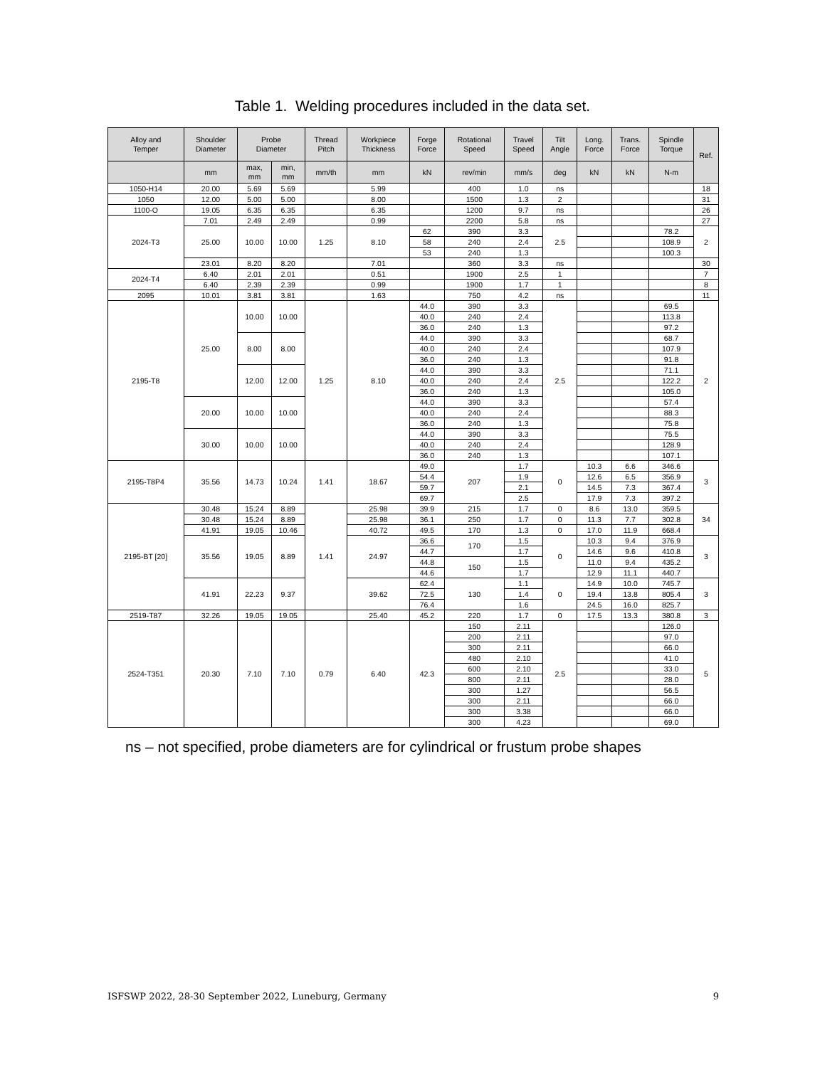Table 1. Welding procedures included in the data set.
| Alloy and Temper | Shoulder Diameter | Probe Diameter | | Thread Pitch | Workpiece Thickness | Forge Force | Rotational Speed | Travel Speed | Tilt Angle | Long. Force | Trans. Force | Spindle Torque | Ref. |
| --- | --- | --- | --- | --- | --- | --- | --- | --- | --- | --- | --- | --- | --- |
| | mm | max, mm | min, mm | mm/th | mm | kN | rev/min | mm/s | deg | kN | kN | N-m | |
| 1050-H14 | 20.00 | 5.69 | 5.69 | | 5.99 | | 400 | 1.0 | ns | | | | 18 |
| 1050 | 12.00 | 5.00 | 5.00 | | 8.00 | | 1500 | 1.3 | 2 | | | | 31 |
| 1100-O | 19.05 | 6.35 | 6.35 | | 6.35 | | 1200 | 9.7 | ns | | | | 26 |
| 2024-T3 | 7.01 | 2.49 | 2.49 | | 0.99 | | 2200 | 5.8 | ns | | | | 27 |
| | 25.00 | 10.00 | 10.00 | 1.25 | 8.10 | 62 | 390 | 3.3 | 2.5 | | | 78.2 | 2 |
| | | | | | | 58 | 240 | 2.4 | | | | 108.9 | |
| | | | | | | 53 | 240 | 1.3 | | | | 100.3 | |
| | 23.01 | 8.20 | 8.20 | | 7.01 | | 360 | 3.3 | ns | | | | 30 |
| 2024-T4 | 6.40 | 2.01 | 2.01 | | 0.51 | | 1900 | 2.5 | 1 | | | | 7 |
| | 6.40 | 2.39 | 2.39 | | 0.99 | | 1900 | 1.7 | 1 | | | | 8 |
| 2095 | 10.01 | 3.81 | 3.81 | | 1.63 | | 750 | 4.2 | ns | | | | 11 |
| 2195-T8 | 25.00 | 10.00 | 10.00 | 1.25 | 8.10 | 44.0 | 390 | 3.3 | 2.5 | | | 69.5 | 2 |
| | | | | | | 40.0 | 240 | 2.4 | | | | 113.8 | |
| | | | | | | 36.0 | 240 | 1.3 | | | | 97.2 | |
| | | 8.00 | 8.00 | | | 44.0 | 390 | 3.3 | | | | 68.7 | |
| | | | | | | 40.0 | 240 | 2.4 | | | | 107.9 | |
| | | | | | | 36.0 | 240 | 1.3 | | | | 91.8 | |
| | | 12.00 | 12.00 | | | 44.0 | 390 | 3.3 | | | | 71.1 | |
| | | | | | | 40.0 | 240 | 2.4 | | | | 122.2 | |
| | | | | | | 36.0 | 240 | 1.3 | | | | 105.0 | |
| | 20.00 | 10.00 | 10.00 | | | 44.0 | 390 | 3.3 | | | | 57.4 | |
| | | | | | | 40.0 | 240 | 2.4 | | | | 88.3 | |
| | | | | | | 36.0 | 240 | 1.3 | | | | 75.8 | |
| | 30.00 | 10.00 | 10.00 | | | 44.0 | 390 | 3.3 | | | | 75.5 | |
| | | | | | | 40.0 | 240 | 2.4 | | | | 128.9 | |
| | | | | | | 36.0 | 240 | 1.3 | | | | 107.1 | |
| 2195-T8P4 | 35.56 | 14.73 | 10.24 | 1.41 | 18.67 | 49.0 | 207 | 1.7 | 0 | 10.3 | 6.6 | 346.6 | 3 |
| | | | | | | 54.4 | | 1.9 | | 12.6 | 6.5 | 356.9 | |
| | | | | | | 59.7 | | 2.1 | | 14.5 | 7.3 | 367.4 | |
| | | | | | | 69.7 | | 2.5 | | 17.9 | 7.3 | 397.2 | |
| 2195-BT [20] | 30.48 | 15.24 | 8.89 | 1.41 | 25.98 | 39.9 | 215 | 1.7 | 0 | 8.6 | 13.0 | 359.5 | 34 |
| | 30.48 | 15.24 | 8.89 | | 25.98 | 36.1 | 250 | 1.7 | 0 | 11.3 | 7.7 | 302.8 | |
| | 41.91 | 19.05 | 10.46 | | 40.72 | 49.5 | 170 | 1.3 | 0 | 17.0 | 11.9 | 668.4 | |
| | 35.56 | 19.05 | 8.89 | | 24.97 | 36.6 | 170 | 1.5 | 0 | 10.3 | 9.4 | 376.9 | 3 |
| | | | | | | 44.7 | | 1.7 | | 14.6 | 9.6 | 410.8 | |
| | | | | | | 44.8 | 150 | 1.5 | | 11.0 | 9.4 | 435.2 | |
| | | | | | | 44.6 | | 1.7 | | 12.9 | 11.1 | 440.7 | |
| | 41.91 | 22.23 | 9.37 | | 39.62 | 62.4 | 130 | 1.1 | 0 | 14.9 | 10.0 | 745.7 | 3 |
| | | | | | | 72.5 | | 1.4 | | 19.4 | 13.8 | 805.4 | |
| | | | | | | 76.4 | | 1.6 | | 24.5 | 16.0 | 825.7 | |
| 2519-T87 | 32.26 | 19.05 | 19.05 | | 25.40 | 45.2 | 220 | 1.7 | 0 | 17.5 | 13.3 | 380.8 | 3 |
| 2524-T351 | 20.30 | 7.10 | 7.10 | 0.79 | 6.40 | 42.3 | 150 | 2.11 | 2.5 | | | 126.0 | 5 |
| | | | | | | | 200 | 2.11 | | | | 97.0 | |
| | | | | | | | 300 | 2.11 | | | | 66.0 | |
| | | | | | | | 480 | 2.10 | | | | 41.0 | |
| | | | | | | | 600 | 2.10 | | | | 33.0 | |
| | | | | | | | 800 | 2.11 | | | | 28.0 | |
| | | | | | | | 300 | 1.27 | | | | 56.5 | |
| | | | | | | | 300 | 2.11 | | | | 66.0 | |
| | | | | | | | 300 | 3.38 | | | | 66.0 | |
| | | | | | | | 300 | 4.23 | | | | 69.0 | |
ns – not specified, probe diameters are for cylindrical or frustum probe shapes
ISFSWP 2022, 28-30 September 2022, Luneburg, Germany 9